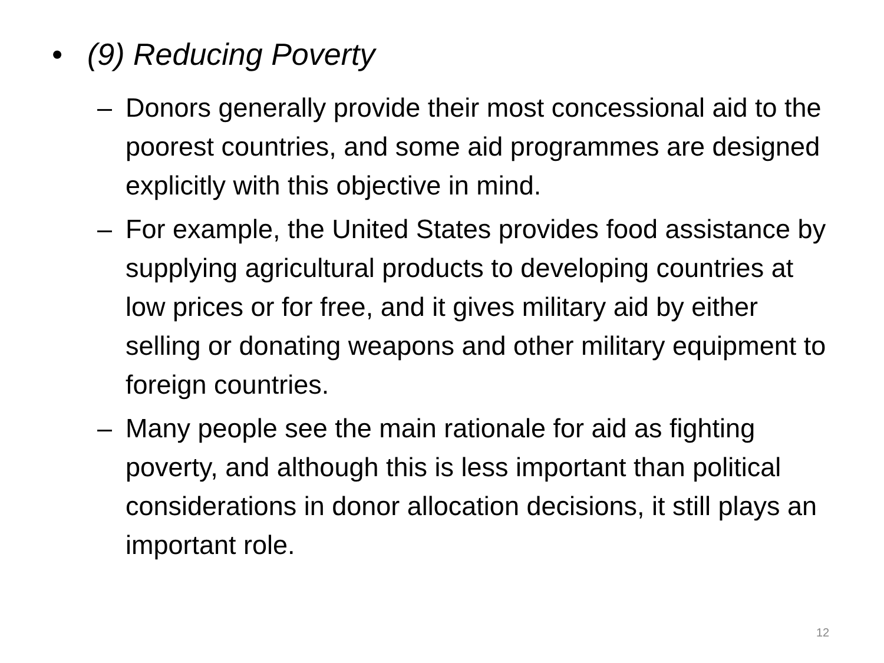• (9) Reducing Poverty
– Donors generally provide their most concessional aid to the poorest countries, and some aid programmes are designed explicitly with this objective in mind.
– For example, the United States provides food assistance by supplying agricultural products to developing countries at low prices or for free, and it gives military aid by either selling or donating weapons and other military equipment to foreign countries.
– Many people see the main rationale for aid as fighting poverty, and although this is less important than political considerations in donor allocation decisions, it still plays an important role.
12